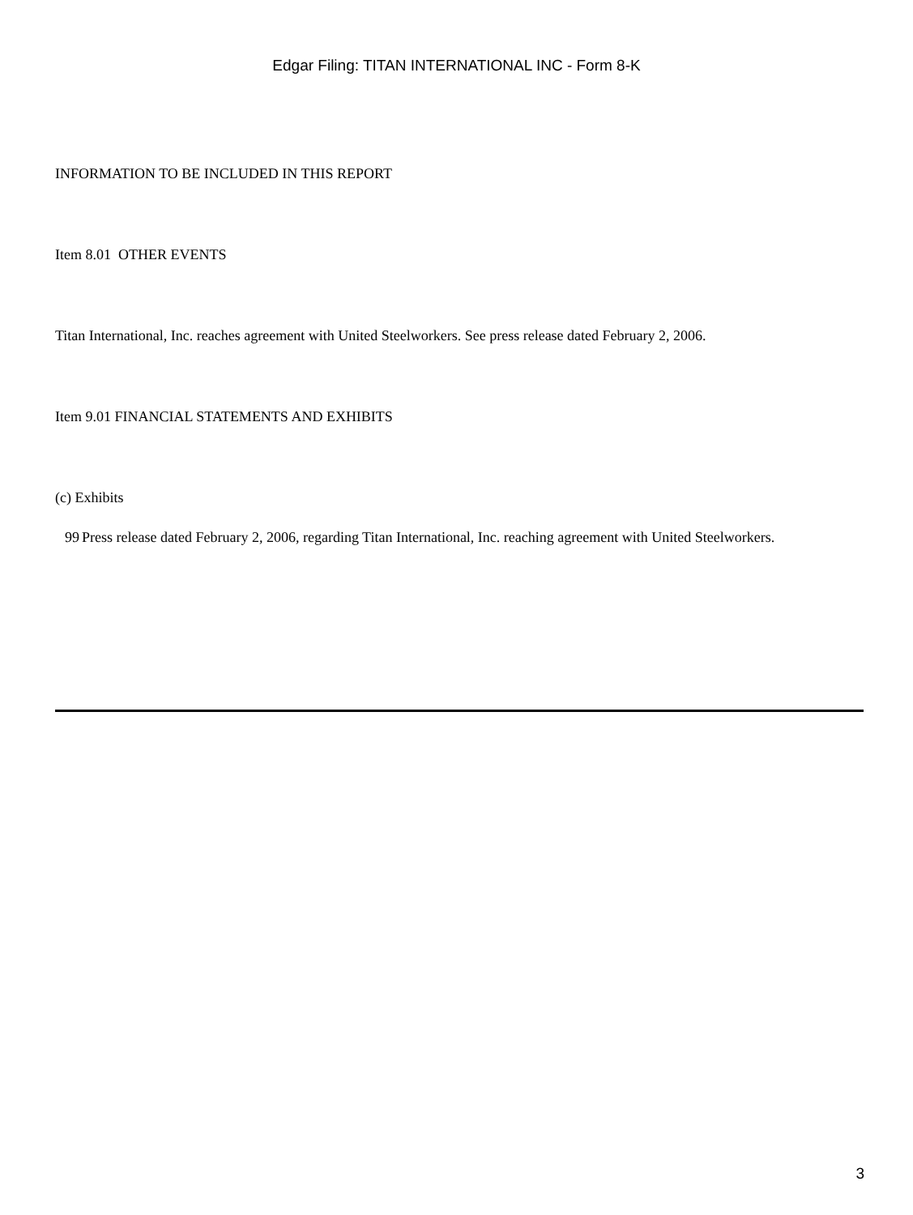Edgar Filing: TITAN INTERNATIONAL INC - Form 8-K
INFORMATION TO BE INCLUDED IN THIS REPORT
Item 8.01 OTHER EVENTS
Titan International, Inc. reaches agreement with United Steelworkers. See press release dated February 2, 2006.
Item 9.01 FINANCIAL STATEMENTS AND EXHIBITS
(c) Exhibits
99 Press release dated February 2, 2006, regarding Titan International, Inc. reaching agreement with United Steelworkers.
3